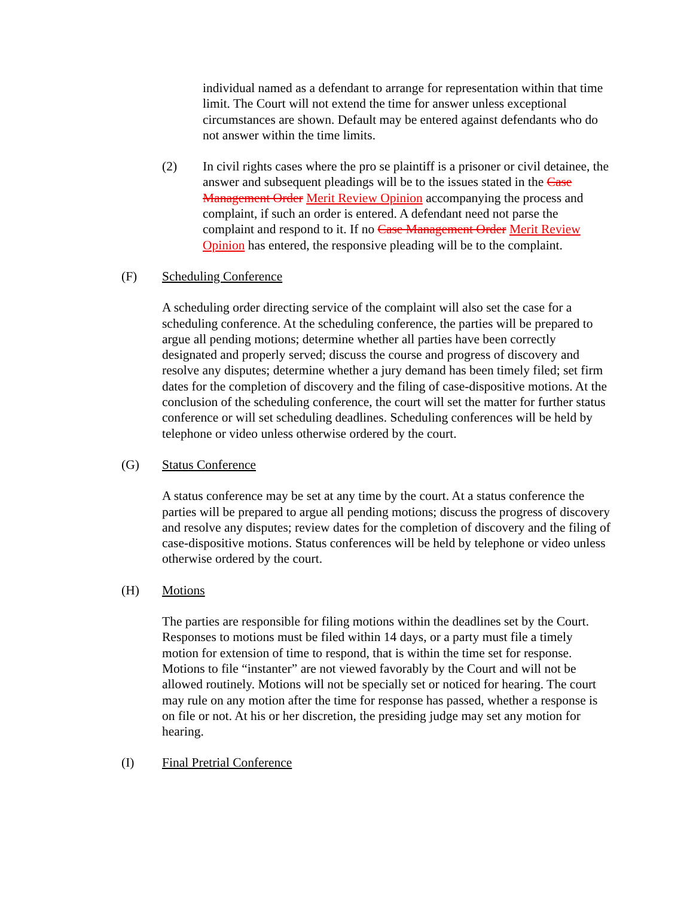individual named as a defendant to arrange for representation within that time limit. The Court will not extend the time for answer unless exceptional circumstances are shown. Default may be entered against defendants who do not answer within the time limits.
(2) In civil rights cases where the pro se plaintiff is a prisoner or civil detainee, the answer and subsequent pleadings will be to the issues stated in the Case Management Order Merit Review Opinion accompanying the process and complaint, if such an order is entered. A defendant need not parse the complaint and respond to it. If no Case Management Order Merit Review Opinion has entered, the responsive pleading will be to the complaint.
(F) Scheduling Conference
A scheduling order directing service of the complaint will also set the case for a scheduling conference. At the scheduling conference, the parties will be prepared to argue all pending motions; determine whether all parties have been correctly designated and properly served; discuss the course and progress of discovery and resolve any disputes; determine whether a jury demand has been timely filed; set firm dates for the completion of discovery and the filing of case-dispositive motions. At the conclusion of the scheduling conference, the court will set the matter for further status conference or will set scheduling deadlines. Scheduling conferences will be held by telephone or video unless otherwise ordered by the court.
(G) Status Conference
A status conference may be set at any time by the court. At a status conference the parties will be prepared to argue all pending motions; discuss the progress of discovery and resolve any disputes; review dates for the completion of discovery and the filing of case-dispositive motions. Status conferences will be held by telephone or video unless otherwise ordered by the court.
(H) Motions
The parties are responsible for filing motions within the deadlines set by the Court. Responses to motions must be filed within 14 days, or a party must file a timely motion for extension of time to respond, that is within the time set for response. Motions to file “instanter” are not viewed favorably by the Court and will not be allowed routinely. Motions will not be specially set or noticed for hearing. The court may rule on any motion after the time for response has passed, whether a response is on file or not. At his or her discretion, the presiding judge may set any motion for hearing.
(I) Final Pretrial Conference